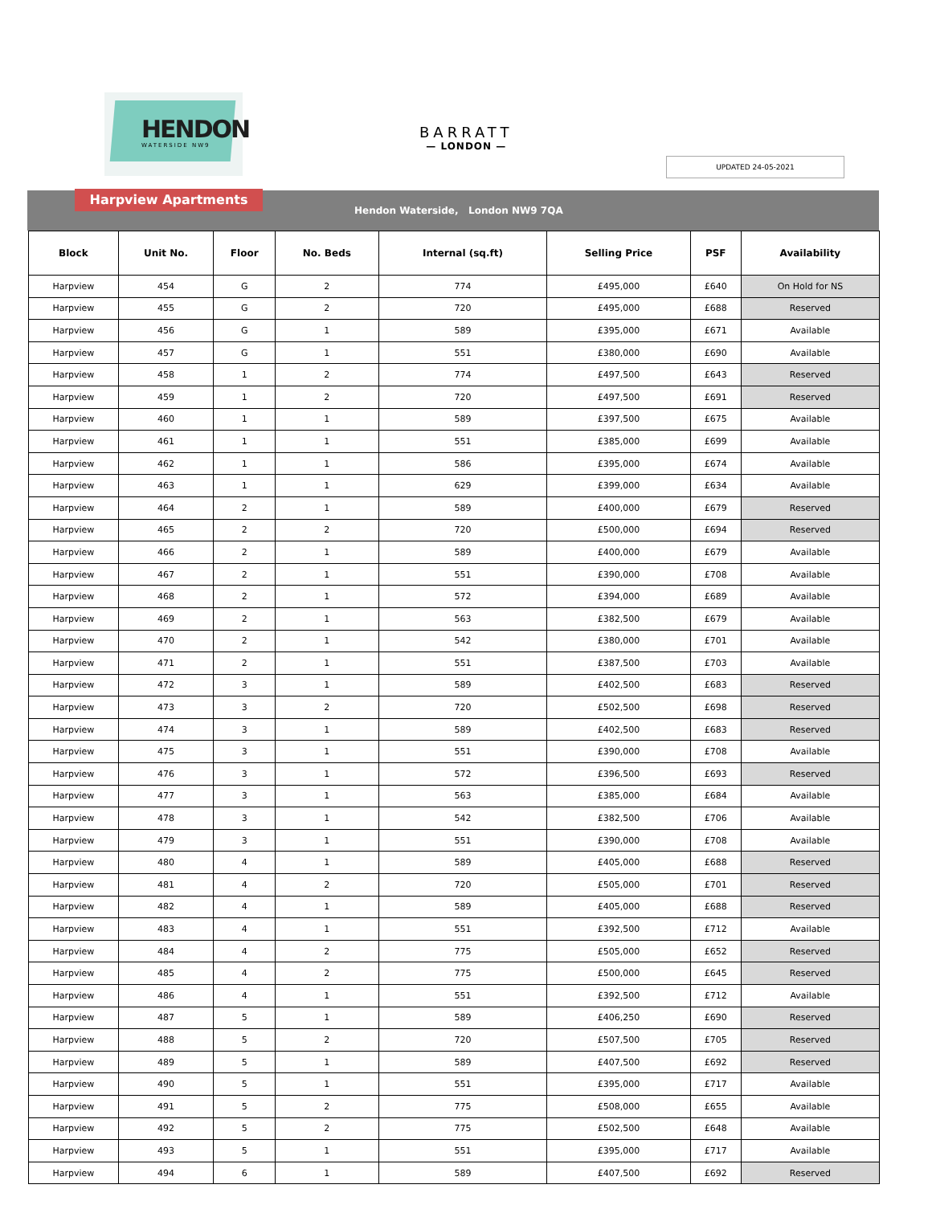HENDON
WATERSIDE NW9
BARRATT
— LONDON —
UPDATED 24-05-2021
Harpview Apartments
Hendon Waterside, London NW9 7QA
| Block | Unit No. | Floor | No. Beds | Internal (sq.ft) | Selling Price | PSF | Availability |
| --- | --- | --- | --- | --- | --- | --- | --- |
| Harpview | 454 | G | 2 | 774 | £495,000 | £640 | On Hold for NS |
| Harpview | 455 | G | 2 | 720 | £495,000 | £688 | Reserved |
| Harpview | 456 | G | 1 | 589 | £395,000 | £671 | Available |
| Harpview | 457 | G | 1 | 551 | £380,000 | £690 | Available |
| Harpview | 458 | 1 | 2 | 774 | £497,500 | £643 | Reserved |
| Harpview | 459 | 1 | 2 | 720 | £497,500 | £691 | Reserved |
| Harpview | 460 | 1 | 1 | 589 | £397,500 | £675 | Available |
| Harpview | 461 | 1 | 1 | 551 | £385,000 | £699 | Available |
| Harpview | 462 | 1 | 1 | 586 | £395,000 | £674 | Available |
| Harpview | 463 | 1 | 1 | 629 | £399,000 | £634 | Available |
| Harpview | 464 | 2 | 1 | 589 | £400,000 | £679 | Reserved |
| Harpview | 465 | 2 | 2 | 720 | £500,000 | £694 | Reserved |
| Harpview | 466 | 2 | 1 | 589 | £400,000 | £679 | Available |
| Harpview | 467 | 2 | 1 | 551 | £390,000 | £708 | Available |
| Harpview | 468 | 2 | 1 | 572 | £394,000 | £689 | Available |
| Harpview | 469 | 2 | 1 | 563 | £382,500 | £679 | Available |
| Harpview | 470 | 2 | 1 | 542 | £380,000 | £701 | Available |
| Harpview | 471 | 2 | 1 | 551 | £387,500 | £703 | Available |
| Harpview | 472 | 3 | 1 | 589 | £402,500 | £683 | Reserved |
| Harpview | 473 | 3 | 2 | 720 | £502,500 | £698 | Reserved |
| Harpview | 474 | 3 | 1 | 589 | £402,500 | £683 | Reserved |
| Harpview | 475 | 3 | 1 | 551 | £390,000 | £708 | Available |
| Harpview | 476 | 3 | 1 | 572 | £396,500 | £693 | Reserved |
| Harpview | 477 | 3 | 1 | 563 | £385,000 | £684 | Available |
| Harpview | 478 | 3 | 1 | 542 | £382,500 | £706 | Available |
| Harpview | 479 | 3 | 1 | 551 | £390,000 | £708 | Available |
| Harpview | 480 | 4 | 1 | 589 | £405,000 | £688 | Reserved |
| Harpview | 481 | 4 | 2 | 720 | £505,000 | £701 | Reserved |
| Harpview | 482 | 4 | 1 | 589 | £405,000 | £688 | Reserved |
| Harpview | 483 | 4 | 1 | 551 | £392,500 | £712 | Available |
| Harpview | 484 | 4 | 2 | 775 | £505,000 | £652 | Reserved |
| Harpview | 485 | 4 | 2 | 775 | £500,000 | £645 | Reserved |
| Harpview | 486 | 4 | 1 | 551 | £392,500 | £712 | Available |
| Harpview | 487 | 5 | 1 | 589 | £406,250 | £690 | Reserved |
| Harpview | 488 | 5 | 2 | 720 | £507,500 | £705 | Reserved |
| Harpview | 489 | 5 | 1 | 589 | £407,500 | £692 | Reserved |
| Harpview | 490 | 5 | 1 | 551 | £395,000 | £717 | Available |
| Harpview | 491 | 5 | 2 | 775 | £508,000 | £655 | Available |
| Harpview | 492 | 5 | 2 | 775 | £502,500 | £648 | Available |
| Harpview | 493 | 5 | 1 | 551 | £395,000 | £717 | Available |
| Harpview | 494 | 6 | 1 | 589 | £407,500 | £692 | Reserved |